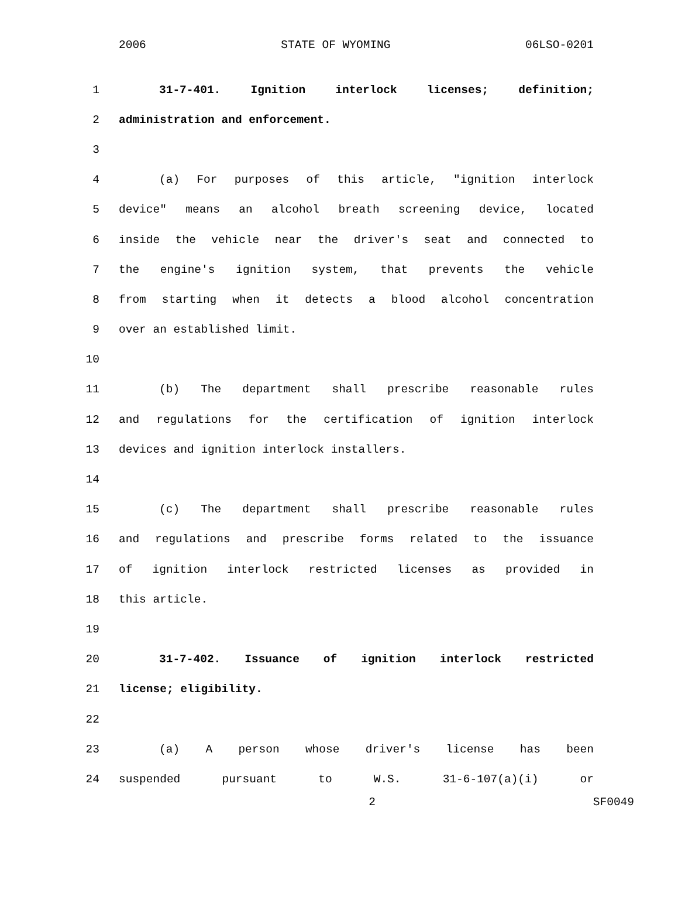2006 STATE OF WYOMING 06LSO-0201
1 31-7-401. Ignition interlock licenses; definition;
2 administration and enforcement.
3
4 (a) For purposes of this article, "ignition interlock
5 device" means an alcohol breath screening device, located
6 inside the vehicle near the driver's seat and connected to
7 the engine's ignition system, that prevents the vehicle
8 from starting when it detects a blood alcohol concentration
9 over an established limit.
10
11 (b) The department shall prescribe reasonable rules
12 and regulations for the certification of ignition interlock
13 devices and ignition interlock installers.
14
15 (c) The department shall prescribe reasonable rules
16 and regulations and prescribe forms related to the issuance
17 of ignition interlock restricted licenses as provided in
18 this article.
19
20 31-7-402. Issuance of ignition interlock restricted
21 license; eligibility.
22
23 (a) A person whose driver's license has been
24 suspended pursuant to W.S. 31-6-107(a)(i) or
2 SF0049